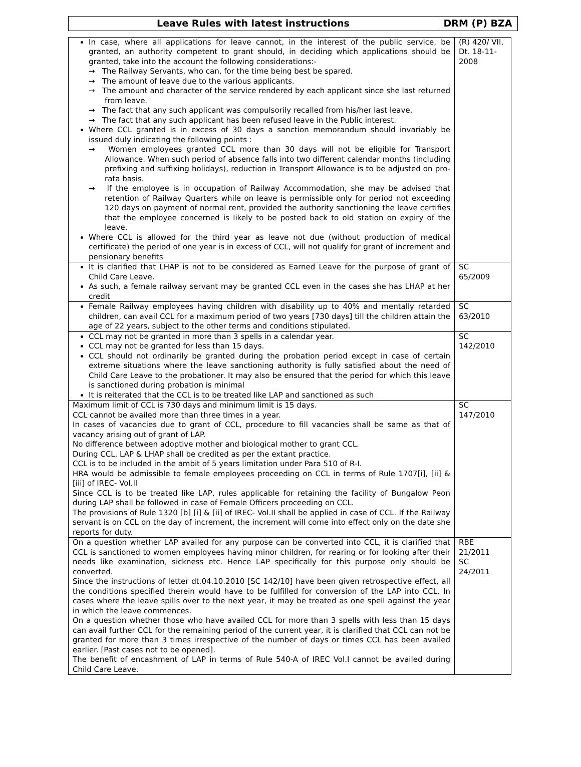| Leave Rules with latest instructions | DRM (P) BZA |
| In case, where all applications for leave cannot, in the interest of the public service, be granted, an authority competent to grant should, in deciding which applications should be granted, take into the account the following considerations:- → The Railway Servants, who can, for the time being best be spared. → The amount of leave due to the various applicants. → The amount and character of the service rendered by each applicant since she last returned from leave. → The fact that any such applicant was compulsorily recalled from his/her last leave. → The fact that any such applicant has been refused leave in the Public interest. Where CCL granted is in excess of 30 days a sanction memorandum should invariably be issued duly indicating the following points : → Women employees granted CCL more than 30 days will not be eligible for Transport Allowance. When such period of absence falls into two different calendar months (including prefixing and suffixing holidays), reduction in Transport Allowance is to be adjusted on pro-rata basis. → If the employee is in occupation of Railway Accommodation, she may be advised that retention of Railway Quarters while on leave is permissible only for period not exceeding 120 days on payment of normal rent, provided the authority sanctioning the leave certifies that the employee concerned is likely to be posted back to old station on expiry of the leave. Where CCL is allowed for the third year as leave not due (without production of medical certificate) the period of one year is in excess of CCL, will not qualify for grant of increment and pensionary benefits | (R) 420/ VII, Dt. 18-11-2008 |
| It is clarified that LHAP is not to be considered as Earned Leave for the purpose of grant of Child Care Leave. As such, a female railway servant may be granted CCL even in the cases she has LHAP at her credit | SC 65/2009 |
| Female Railway employees having children with disability up to 40% and mentally retarded children, can avail CCL for a maximum period of two years [730 days] till the children attain the age of 22 years, subject to the other terms and conditions stipulated. | SC 63/2010 |
| CCL may not be granted in more than 3 spells in a calendar year. CCL may not be granted for less than 15 days. CCL should not ordinarily be granted during the probation period except in case of certain extreme situations where the leave sanctioning authority is fully satisfied about the need of Child Care Leave to the probationer. It may also be ensured that the period for which this leave is sanctioned during probation is minimal It is reiterated that the CCL is to be treated like LAP and sanctioned as such | SC 142/2010 |
| Maximum limit of CCL is 730 days and minimum limit is 15 days. CCL cannot be availed more than three times in a year. In cases of vacancies due to grant of CCL, procedure to fill vacancies shall be same as that of vacancy arising out of grant of LAP. No difference between adoptive mother and biological mother to grant CCL. During CCL, LAP & LHAP shall be credited as per the extant practice. CCL is to be included in the ambit of 5 years limitation under Para 510 of R-I. HRA would be admissible to female employees proceeding on CCL in terms of Rule 1707[i], [ii] & [iii] of IREC- Vol.II Since CCL is to be treated like LAP, rules applicable for retaining the facility of Bungalow Peon during LAP shall be followed in case of Female Officers proceeding on CCL. The provisions of Rule 1320 [b] [i] & [ii] of IREC- Vol.II shall be applied in case of CCL. If the Railway servant is on CCL on the day of increment, the increment will come into effect only on the date she reports for duty. | SC 147/2010 |
| On a question whether LAP availed for any purpose can be converted into CCL, it is clarified that CCL is sanctioned to women employees having minor children, for rearing or for looking after their needs like examination, sickness etc. Hence LAP specifically for this purpose only should be converted. Since the instructions of letter dt.04.10.2010 [SC 142/10] have been given retrospective effect, all the conditions specified therein would have to be fulfilled for conversion of the LAP into CCL. In cases where the leave spills over to the next year, it may be treated as one spell against the year in which the leave commences. On a question whether those who have availed CCL for more than 3 spells with less than 15 days can avail further CCL for the remaining period of the current year, it is clarified that CCL can not be granted for more than 3 times irrespective of the number of days or times CCL has been availed earlier. [Past cases not to be opened]. The benefit of encashment of LAP in terms of Rule 540-A of IREC Vol.I cannot be availed during Child Care Leave. | RBE 21/2011 SC 24/2011 |